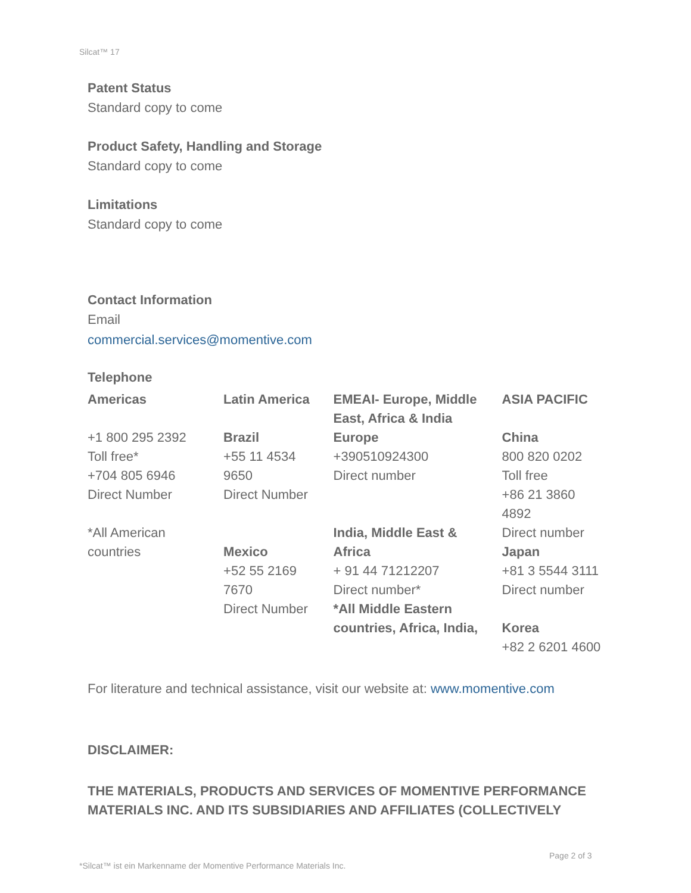Silcat™ 17
Patent Status
Standard copy to come
Product Safety, Handling and Storage
Standard copy to come
Limitations
Standard copy to come
Contact Information
Email
commercial.services@momentive.com
Telephone
| Americas | Latin America | EMEAI- Europe, Middle East, Africa & India | ASIA PACIFIC |
| +1 800 295 2392 Toll free* +704 805 6946 Direct Number *All American countries | Brazil +55 11 4534 9650 Direct Number Mexico +52 55 2169 7670 Direct Number | Europe +390510924300 Direct number India, Middle East & Africa + 91 44 71212207 Direct number* *All Middle Eastern countries, Africa, India, | China 800 820 0202 Toll free +86 21 3860 4892 Direct number Japan +81 3 5544 3111 Direct number Korea +82 2 6201 4600 |
For literature and technical assistance, visit our website at: www.momentive.com
DISCLAIMER:
THE MATERIALS, PRODUCTS AND SERVICES OF MOMENTIVE PERFORMANCE MATERIALS INC. AND ITS SUBSIDIARIES AND AFFILIATES (COLLECTIVELY
Page 2 of 3
*Silcat™ ist ein Markenname der Momentive Performance Materials Inc.